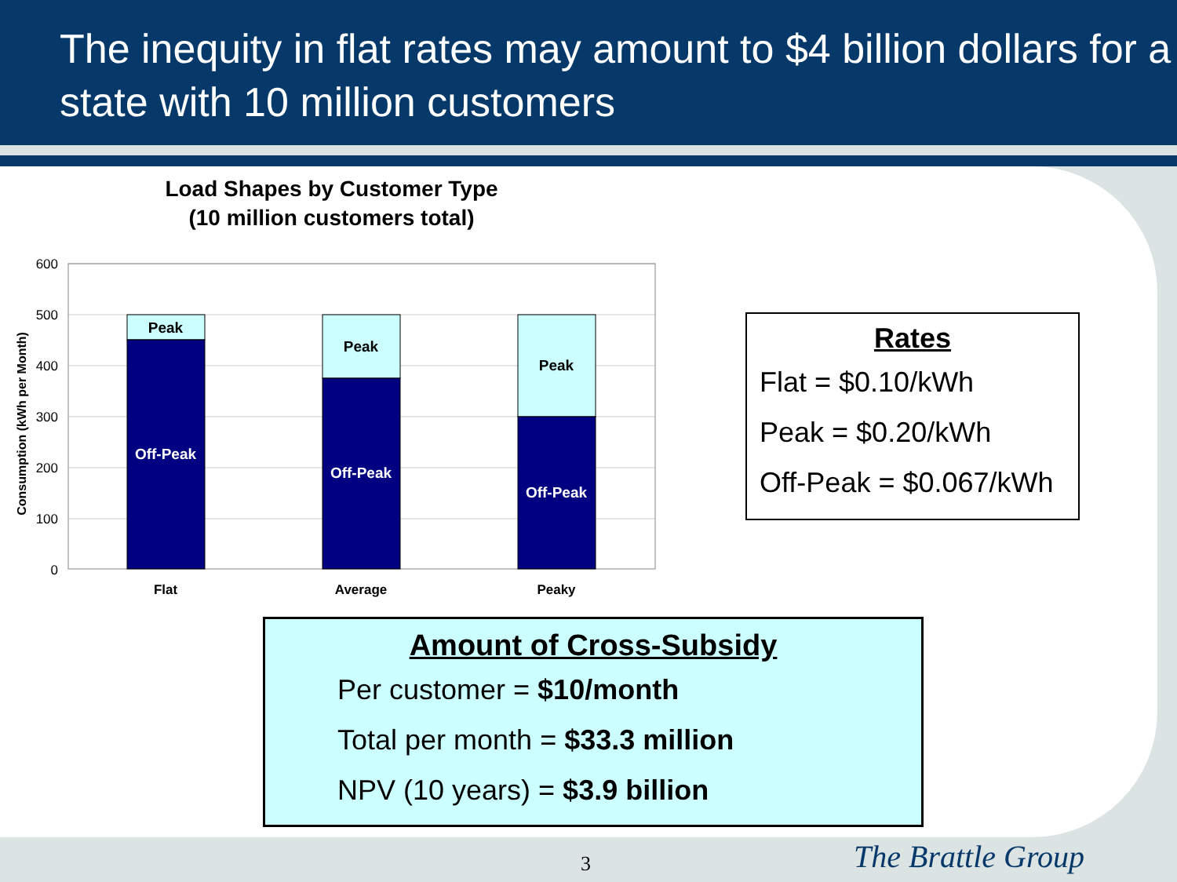The inequity in flat rates may amount to $4 billion dollars for a state with 10 million customers
Load Shapes by Customer Type
(10 million customers total)
600
500
400
300
200
100
0
Consumption (kWh per Month)
Peak
Peak
Peak
Off-Peak
Off-Peak
Off-Peak
Flat
Average
Peaky
Rates
Flat = $0.10/kWh
Peak = $0.20/kWh
Off-Peak = $0.067/kWh
Amount of Cross-Subsidy
Per customer = $10/month
Total per month = $33.3 million
NPV (10 years) = $3.9 billion
3 The Brattle Group